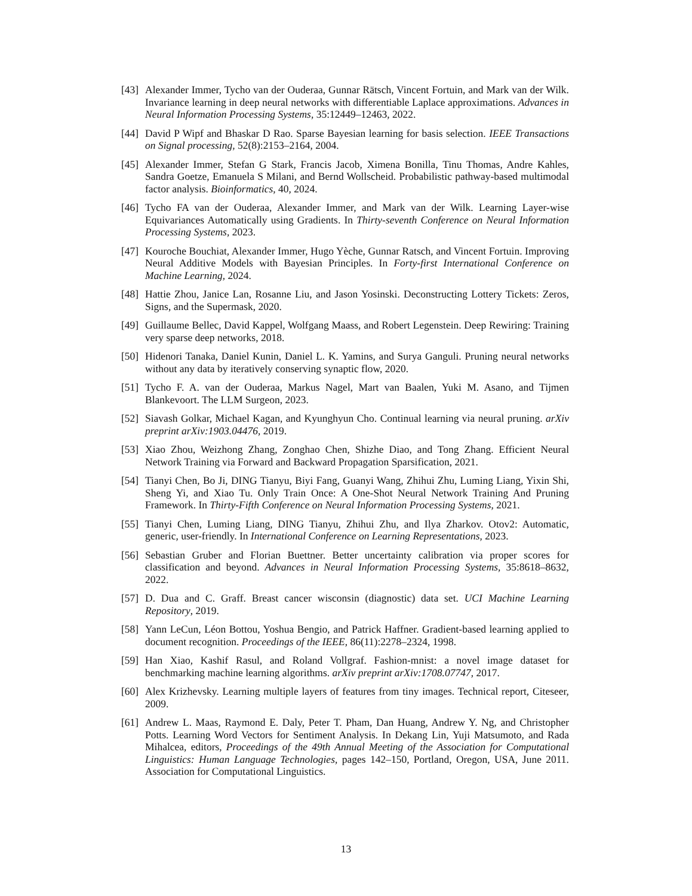[43]
Alexander Immer, Tycho van der Ouderaa, Gunnar Rätsch, Vincent Fortuin, and Mark van der Wilk. Invariance learning in deep neural networks with differentiable Laplace approximations. Advances in Neural Information Processing Systems, 35:12449–12463, 2022.
[44]
David P Wipf and Bhaskar D Rao. Sparse Bayesian learning for basis selection. IEEE Transactions on Signal processing, 52(8):2153–2164, 2004.
[45]
Alexander Immer, Stefan G Stark, Francis Jacob, Ximena Bonilla, Tinu Thomas, Andre Kahles, Sandra Goetze, Emanuela S Milani, and Bernd Wollscheid. Probabilistic pathway-based multimodal factor analysis. Bioinformatics, 40, 2024.
[46]
Tycho FA van der Ouderaa, Alexander Immer, and Mark van der Wilk. Learning Layer-wise Equivariances Automatically using Gradients. In Thirty-seventh Conference on Neural Information Processing Systems, 2023.
[47]
Kouroche Bouchiat, Alexander Immer, Hugo Yèche, Gunnar Ratsch, and Vincent Fortuin. Improving Neural Additive Models with Bayesian Principles. In Forty-first International Conference on Machine Learning, 2024.
[48]
Hattie Zhou, Janice Lan, Rosanne Liu, and Jason Yosinski. Deconstructing Lottery Tickets: Zeros, Signs, and the Supermask, 2020.
[49]
Guillaume Bellec, David Kappel, Wolfgang Maass, and Robert Legenstein. Deep Rewiring: Training very sparse deep networks, 2018.
[50]
Hidenori Tanaka, Daniel Kunin, Daniel L. K. Yamins, and Surya Ganguli. Pruning neural networks without any data by iteratively conserving synaptic flow, 2020.
[51]
Tycho F. A. van der Ouderaa, Markus Nagel, Mart van Baalen, Yuki M. Asano, and Tijmen Blankevoort. The LLM Surgeon, 2023.
[52]
Siavash Golkar, Michael Kagan, and Kyunghyun Cho. Continual learning via neural pruning. arXiv preprint arXiv:1903.04476, 2019.
[53]
Xiao Zhou, Weizhong Zhang, Zonghao Chen, Shizhe Diao, and Tong Zhang. Efficient Neural Network Training via Forward and Backward Propagation Sparsification, 2021.
[54]
Tianyi Chen, Bo Ji, DING Tianyu, Biyi Fang, Guanyi Wang, Zhihui Zhu, Luming Liang, Yixin Shi, Sheng Yi, and Xiao Tu. Only Train Once: A One-Shot Neural Network Training And Pruning Framework. In Thirty-Fifth Conference on Neural Information Processing Systems, 2021.
[55]
Tianyi Chen, Luming Liang, DING Tianyu, Zhihui Zhu, and Ilya Zharkov. Otov2: Automatic, generic, user-friendly. In International Conference on Learning Representations, 2023.
[56]
Sebastian Gruber and Florian Buettner. Better uncertainty calibration via proper scores for classification and beyond. Advances in Neural Information Processing Systems, 35:8618–8632, 2022.
[57]
D. Dua and C. Graff. Breast cancer wisconsin (diagnostic) data set. UCI Machine Learning Repository, 2019.
[58]
Yann LeCun, Léon Bottou, Yoshua Bengio, and Patrick Haffner. Gradient-based learning applied to document recognition. Proceedings of the IEEE, 86(11):2278–2324, 1998.
[59]
Han Xiao, Kashif Rasul, and Roland Vollgraf. Fashion-mnist: a novel image dataset for benchmarking machine learning algorithms. arXiv preprint arXiv:1708.07747, 2017.
[60]
Alex Krizhevsky. Learning multiple layers of features from tiny images. Technical report, Citeseer, 2009.
[61]
Andrew L. Maas, Raymond E. Daly, Peter T. Pham, Dan Huang, Andrew Y. Ng, and Christopher Potts. Learning Word Vectors for Sentiment Analysis. In Dekang Lin, Yuji Matsumoto, and Rada Mihalcea, editors, Proceedings of the 49th Annual Meeting of the Association for Computational Linguistics: Human Language Technologies, pages 142–150, Portland, Oregon, USA, June 2011. Association for Computational Linguistics.
13